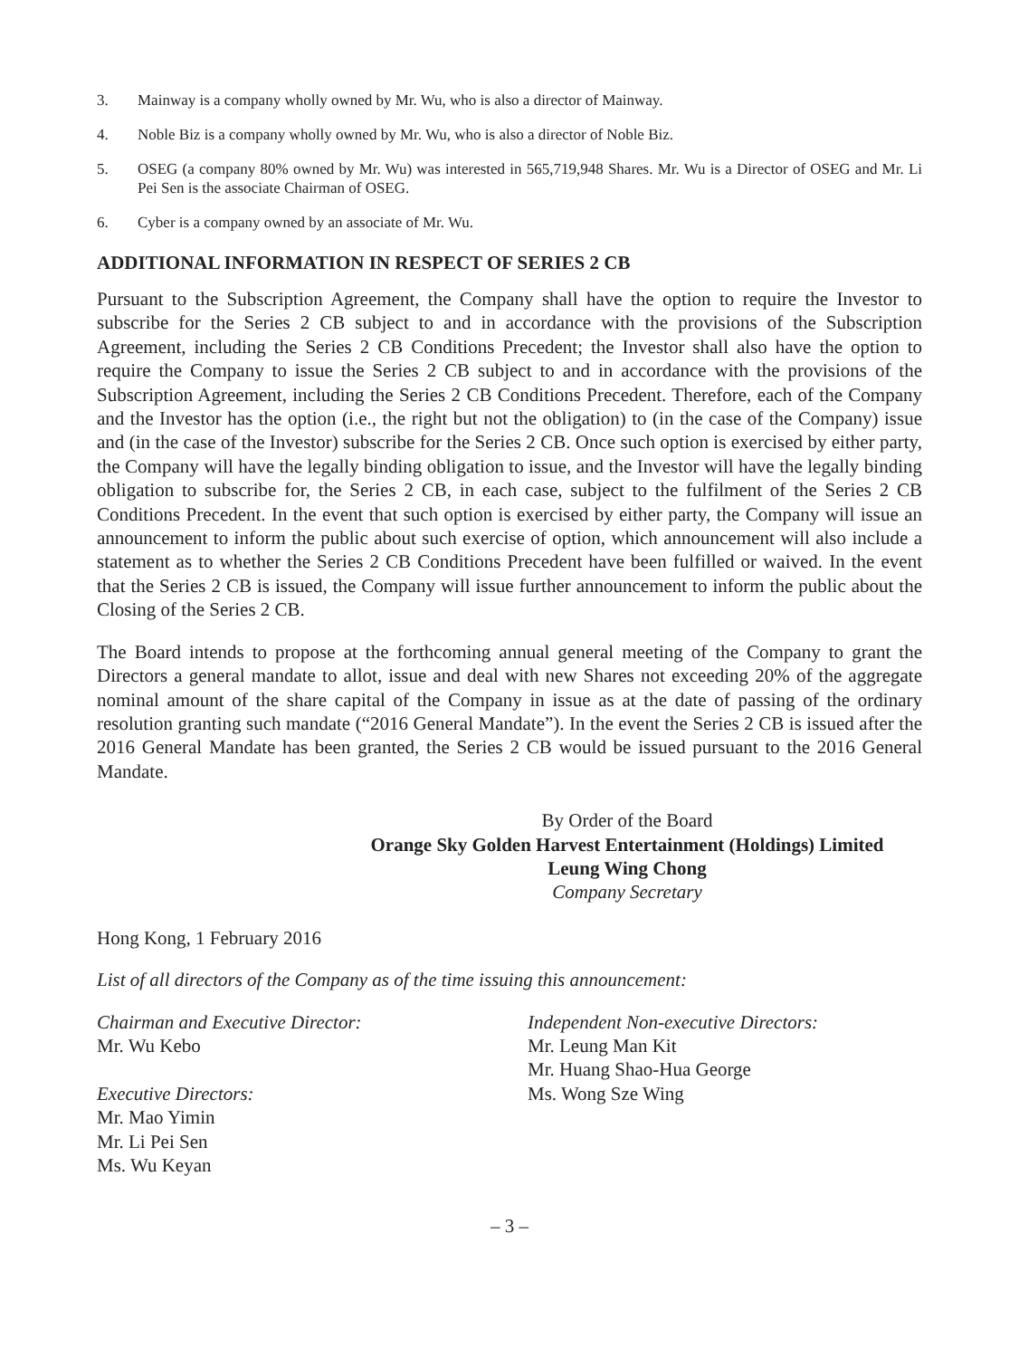3. Mainway is a company wholly owned by Mr. Wu, who is also a director of Mainway.
4. Noble Biz is a company wholly owned by Mr. Wu, who is also a director of Noble Biz.
5. OSEG (a company 80% owned by Mr. Wu) was interested in 565,719,948 Shares. Mr. Wu is a Director of OSEG and Mr. Li Pei Sen is the associate Chairman of OSEG.
6. Cyber is a company owned by an associate of Mr. Wu.
ADDITIONAL INFORMATION IN RESPECT OF SERIES 2 CB
Pursuant to the Subscription Agreement, the Company shall have the option to require the Investor to subscribe for the Series 2 CB subject to and in accordance with the provisions of the Subscription Agreement, including the Series 2 CB Conditions Precedent; the Investor shall also have the option to require the Company to issue the Series 2 CB subject to and in accordance with the provisions of the Subscription Agreement, including the Series 2 CB Conditions Precedent. Therefore, each of the Company and the Investor has the option (i.e., the right but not the obligation) to (in the case of the Company) issue and (in the case of the Investor) subscribe for the Series 2 CB. Once such option is exercised by either party, the Company will have the legally binding obligation to issue, and the Investor will have the legally binding obligation to subscribe for, the Series 2 CB, in each case, subject to the fulfilment of the Series 2 CB Conditions Precedent. In the event that such option is exercised by either party, the Company will issue an announcement to inform the public about such exercise of option, which announcement will also include a statement as to whether the Series 2 CB Conditions Precedent have been fulfilled or waived. In the event that the Series 2 CB is issued, the Company will issue further announcement to inform the public about the Closing of the Series 2 CB.
The Board intends to propose at the forthcoming annual general meeting of the Company to grant the Directors a general mandate to allot, issue and deal with new Shares not exceeding 20% of the aggregate nominal amount of the share capital of the Company in issue as at the date of passing of the ordinary resolution granting such mandate (“2016 General Mandate”). In the event the Series 2 CB is issued after the 2016 General Mandate has been granted, the Series 2 CB would be issued pursuant to the 2016 General Mandate.
By Order of the Board
Orange Sky Golden Harvest Entertainment (Holdings) Limited
Leung Wing Chong
Company Secretary
Hong Kong, 1 February 2016
List of all directors of the Company as of the time issuing this announcement:
Chairman and Executive Director:
Mr. Wu Kebo
Executive Directors:
Mr. Mao Yimin
Mr. Li Pei Sen
Ms. Wu Keyan
Independent Non-executive Directors:
Mr. Leung Man Kit
Mr. Huang Shao-Hua George
Ms. Wong Sze Wing
– 3 –